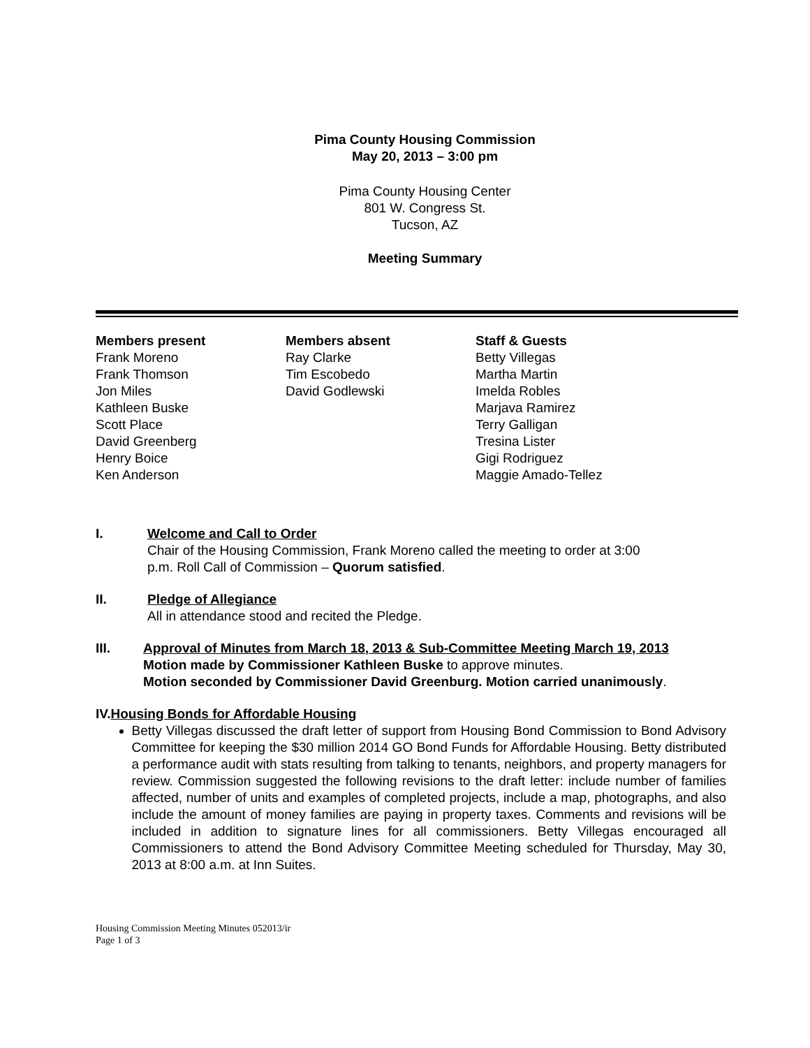Pima County Housing Commission
May 20, 2013 – 3:00 pm
Pima County Housing Center
801 W. Congress St.
Tucson, AZ
Meeting Summary
Members present
Frank Moreno
Frank Thomson
Jon Miles
Kathleen Buske
Scott Place
David Greenberg
Henry Boice
Ken Anderson
Members absent
Ray Clarke
Tim Escobedo
David Godlewski
Staff & Guests
Betty Villegas
Martha Martin
Imelda Robles
Marjava Ramirez
Terry Galligan
Tresina Lister
Gigi Rodriguez
Maggie Amado-Tellez
I. Welcome and Call to Order
Chair of the Housing Commission, Frank Moreno called the meeting to order at 3:00
p.m. Roll Call of Commission – Quorum satisfied.
II. Pledge of Allegiance
All in attendance stood and recited the Pledge.
III. Approval of Minutes from March 18, 2013 & Sub-Committee Meeting March 19, 2013
Motion made by Commissioner Kathleen Buske to approve minutes.
Motion seconded by Commissioner David Greenburg. Motion carried unanimously.
IV. Housing Bonds for Affordable Housing
Betty Villegas discussed the draft letter of support from Housing Bond Commission to Bond Advisory Committee for keeping the $30 million 2014 GO Bond Funds for Affordable Housing. Betty distributed a performance audit with stats resulting from talking to tenants, neighbors, and property managers for review. Commission suggested the following revisions to the draft letter: include number of families affected, number of units and examples of completed projects, include a map, photographs, and also include the amount of money families are paying in property taxes. Comments and revisions will be included in addition to signature lines for all commissioners. Betty Villegas encouraged all Commissioners to attend the Bond Advisory Committee Meeting scheduled for Thursday, May 30, 2013 at 8:00 a.m. at Inn Suites.
Housing Commission Meeting Minutes 052013/ir
Page 1 of 3